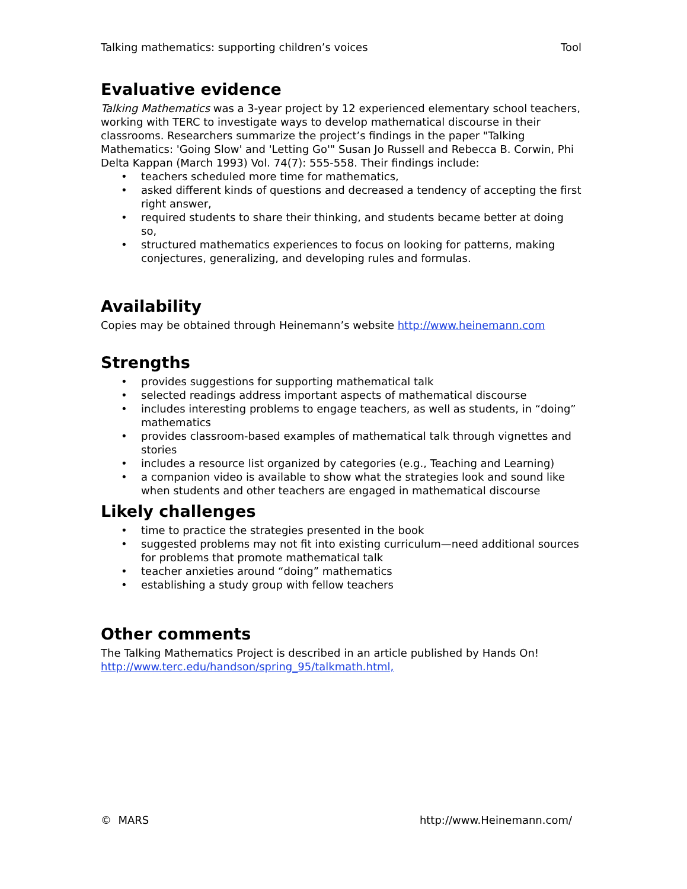Talking mathematics: supporting children’s voices Tool
Evaluative evidence
Talking Mathematics was a 3-year project by 12 experienced elementary school teachers, working with TERC to investigate ways to develop mathematical discourse in their classrooms. Researchers summarize the project’s findings in the paper "Talking Mathematics: 'Going Slow' and 'Letting Go'" Susan Jo Russell and Rebecca B. Corwin, Phi Delta Kappan (March 1993) Vol. 74(7): 555-558. Their findings include:
• teachers scheduled more time for mathematics,
• asked different kinds of questions and decreased a tendency of accepting the first right answer,
• required students to share their thinking, and students became better at doing so,
• structured mathematics experiences to focus on looking for patterns, making conjectures, generalizing, and developing rules and formulas.
Availability
Copies may be obtained through Heinemann’s website http://www.heinemann.com
Strengths
• provides suggestions for supporting mathematical talk
• selected readings address important aspects of mathematical discourse
• includes interesting problems to engage teachers, as well as students, in “doing” mathematics
• provides classroom-based examples of mathematical talk through vignettes and stories
• includes a resource list organized by categories (e.g., Teaching and Learning)
• a companion video is available to show what the strategies look and sound like when students and other teachers are engaged in mathematical discourse
Likely challenges
• time to practice the strategies presented in the book
• suggested problems may not fit into existing curriculum—need additional sources for problems that promote mathematical talk
• teacher anxieties around “doing” mathematics
• establishing a study group with fellow teachers
Other comments
The Talking Mathematics Project is described in an article published by Hands On! http://www.terc.edu/handson/spring_95/talkmath.html,
© MARS http://www.Heinemann.com/